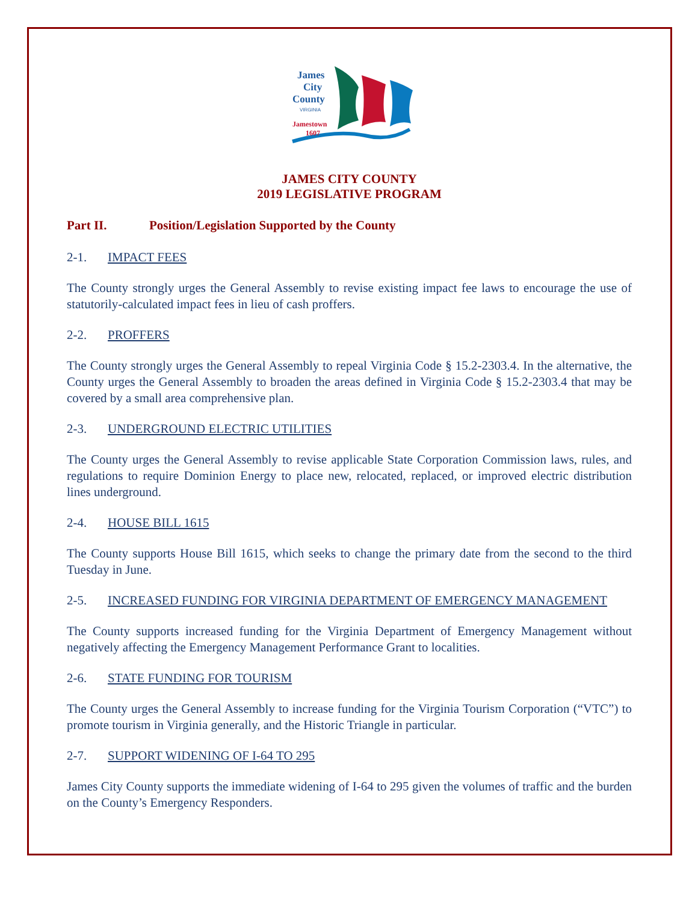James
City
County
VIRGINIA
Jamestown
1607
JAMES CITY COUNTY
2019 LEGISLATIVE PROGRAM
Part II. Position/Legislation Supported by the County
2-1. IMPACT FEES
The County strongly urges the General Assembly to revise existing impact fee laws to encourage the use of statutorily-calculated impact fees in lieu of cash proffers.
2-2. PROFFERS
The County strongly urges the General Assembly to repeal Virginia Code § 15.2-2303.4. In the alternative, the County urges the General Assembly to broaden the areas defined in Virginia Code § 15.2-2303.4 that may be covered by a small area comprehensive plan.
2-3. UNDERGROUND ELECTRIC UTILITIES
The County urges the General Assembly to revise applicable State Corporation Commission laws, rules, and regulations to require Dominion Energy to place new, relocated, replaced, or improved electric distribution lines underground.
2-4. HOUSE BILL 1615
The County supports House Bill 1615, which seeks to change the primary date from the second to the third Tuesday in June.
2-5. INCREASED FUNDING FOR VIRGINIA DEPARTMENT OF EMERGENCY MANAGEMENT
The County supports increased funding for the Virginia Department of Emergency Management without negatively affecting the Emergency Management Performance Grant to localities.
2-6. STATE FUNDING FOR TOURISM
The County urges the General Assembly to increase funding for the Virginia Tourism Corporation (“VTC”) to promote tourism in Virginia generally, and the Historic Triangle in particular.
2-7. SUPPORT WIDENING OF I-64 TO 295
James City County supports the immediate widening of I-64 to 295 given the volumes of traffic and the burden on the County’s Emergency Responders.